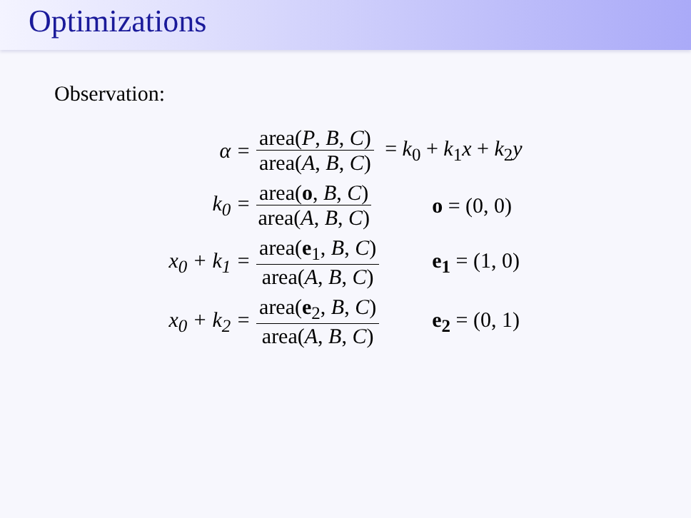Optimizations
Observation:
| α = | area( P , B , C ) area( A , B , C ) | = k<sub>0</sub> + k<sub>1</sub> x + k<sub>2</sub> y |
| k<sub>0</sub> = | area( o , B , C ) area( A , B , C ) | o = (0, 0) |
| x<sub>0</sub> + k<sub>1</sub> = | area( e<sub>1</sub>, B , C ) area( A , B , C ) | e<sub>1</sub> = (1, 0) |
| x<sub>0</sub> + k<sub>2</sub> = | area( e<sub>2</sub>, B , C ) area( A , B , C ) | e<sub>2</sub> = (0, 1) |